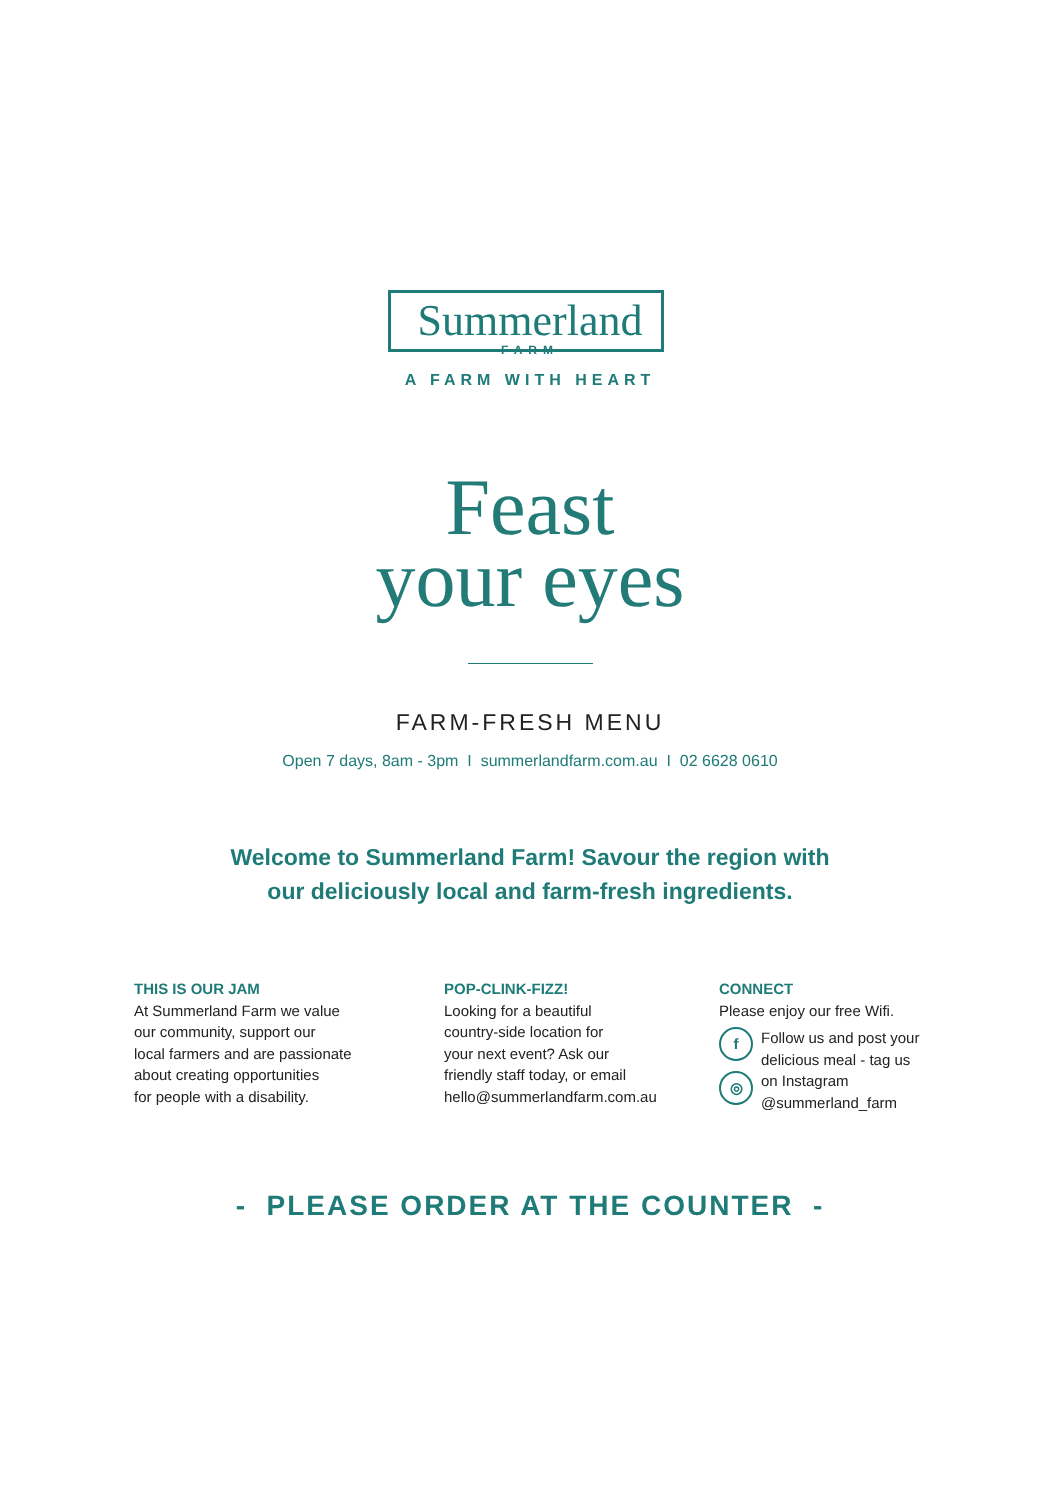Summerland
FARM
A FARM WITH HEART
Feast
your eyes
FARM-FRESH MENU
Open 7 days, 8am - 3pm I summerlandfarm.com.au I 02 6628 0610
Welcome to Summerland Farm! Savour the region with
our deliciously local and farm-fresh ingredients.
THIS IS OUR JAM
At Summerland Farm we value
our community, support our
local farmers and are passionate
about creating opportunities
for people with a disability.
POP-CLINK-FIZZ!
Looking for a beautiful
country-side location for
your next event? Ask our
friendly staff today, or email
hello@summerlandfarm.com.au
CONNECT
Please enjoy our free Wifi.
f
◎
Follow us and post your delicious meal - tag us on Instagram @summerland_farm
- PLEASE ORDER AT THE COUNTER -